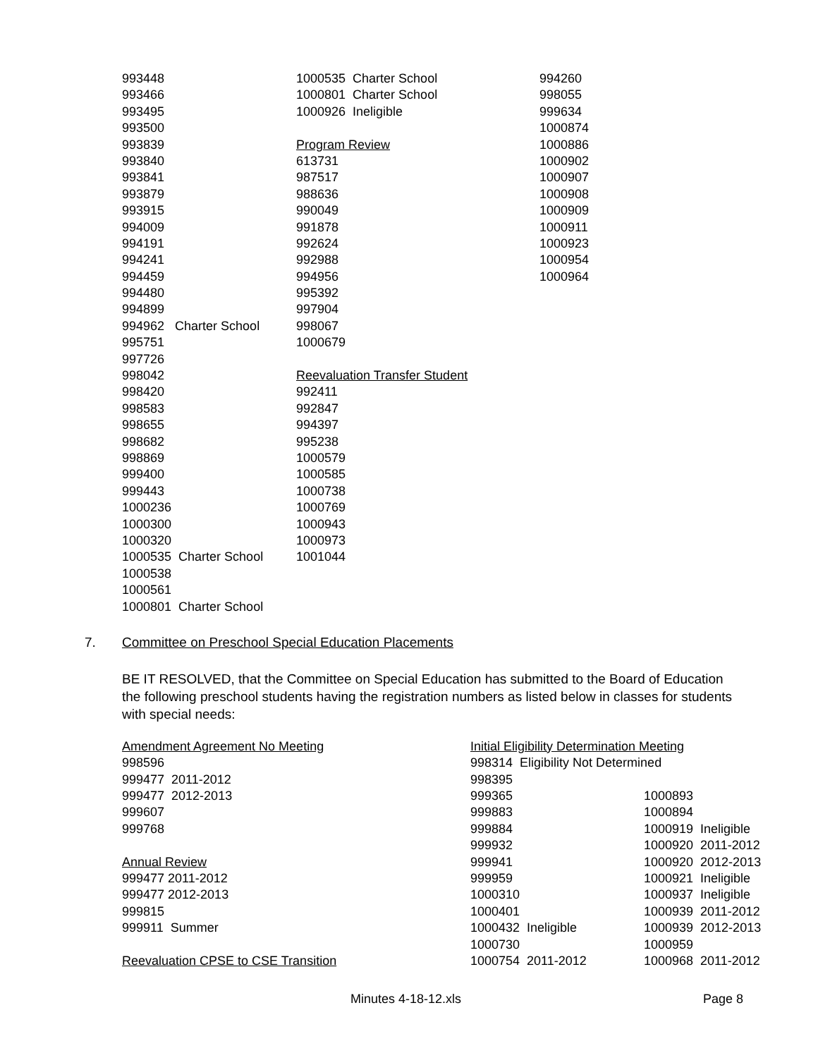993448
993466
993495
993500
993839
993840
993841
993879
993915
994009
994191
994241
994459
994480
994899
994962 Charter School
995751
997726
998042
998420
998583
998655
998682
998869
999400
999443
1000236
1000300
1000320
1000535 Charter School
1000538
1000561
1000801 Charter School
1000535 Charter School
1000801 Charter School
1000926 Ineligible
Program Review
613731
987517
988636
990049
991878
992624
992988
994956
995392
997904
998067
1000679
Reevaluation Transfer Student
992411
992847
994397
995238
1000579
1000585
1000738
1000769
1000943
1000973
1001044
994260
998055
999634
1000874
1000886
1000902
1000907
1000908
1000909
1000911
1000923
1000954
1000964
7. Committee on Preschool Special Education Placements
BE IT RESOLVED, that the Committee on Special Education has submitted to the Board of Education the following preschool students having the registration numbers as listed below in classes for students with special needs:
Amendment Agreement No Meeting
998596
999477 2011-2012
999477 2012-2013
999607
999768
Annual Review
999477 2011-2012
999477 2012-2013
999815
999911 Summer
Reevaluation CPSE to CSE Transition
Initial Eligibility Determination Meeting
998314 Eligibility Not Determined
998395
999365
999883
999884
999932
999941
999959
1000310
1000401
1000432 Ineligible
1000730
1000754 2011-2012
1000893
1000894
1000919 Ineligible
1000920 2011-2012
1000920 2012-2013
1000921 Ineligible
1000937 Ineligible
1000939 2011-2012
1000939 2012-2013
1000959
1000968 2011-2012
Minutes 4-18-12.xls Page 8